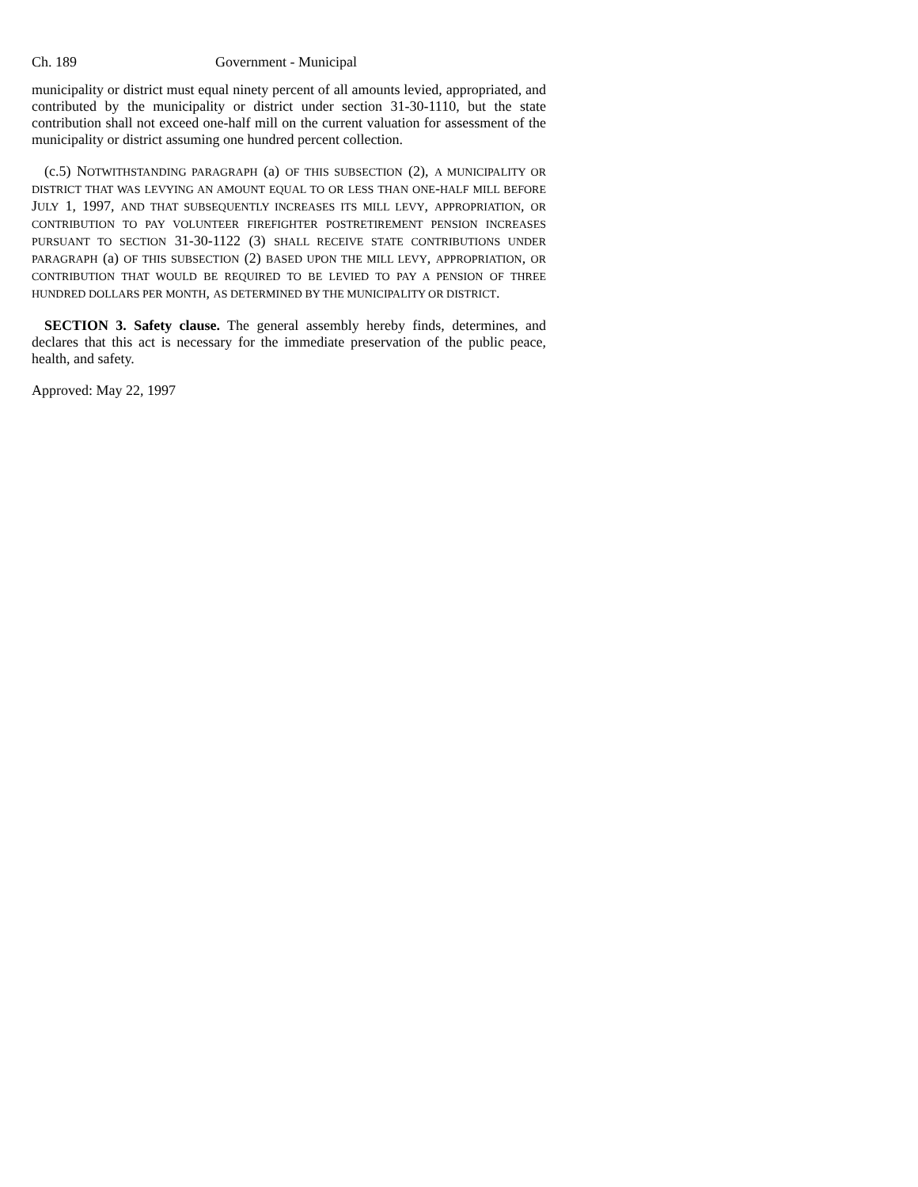Ch. 189 Government - Municipal
municipality or district must equal ninety percent of all amounts levied, appropriated, and contributed by the municipality or district under section 31-30-1110, but the state contribution shall not exceed one-half mill on the current valuation for assessment of the municipality or district assuming one hundred percent collection.
(c.5) NOTWITHSTANDING PARAGRAPH (a) OF THIS SUBSECTION (2), A MUNICIPALITY OR DISTRICT THAT WAS LEVYING AN AMOUNT EQUAL TO OR LESS THAN ONE-HALF MILL BEFORE JULY 1, 1997, AND THAT SUBSEQUENTLY INCREASES ITS MILL LEVY, APPROPRIATION, OR CONTRIBUTION TO PAY VOLUNTEER FIREFIGHTER POSTRETIREMENT PENSION INCREASES PURSUANT TO SECTION 31-30-1122 (3) SHALL RECEIVE STATE CONTRIBUTIONS UNDER PARAGRAPH (a) OF THIS SUBSECTION (2) BASED UPON THE MILL LEVY, APPROPRIATION, OR CONTRIBUTION THAT WOULD BE REQUIRED TO BE LEVIED TO PAY A PENSION OF THREE HUNDRED DOLLARS PER MONTH, AS DETERMINED BY THE MUNICIPALITY OR DISTRICT.
SECTION 3. Safety clause. The general assembly hereby finds, determines, and declares that this act is necessary for the immediate preservation of the public peace, health, and safety.
Approved: May 22, 1997